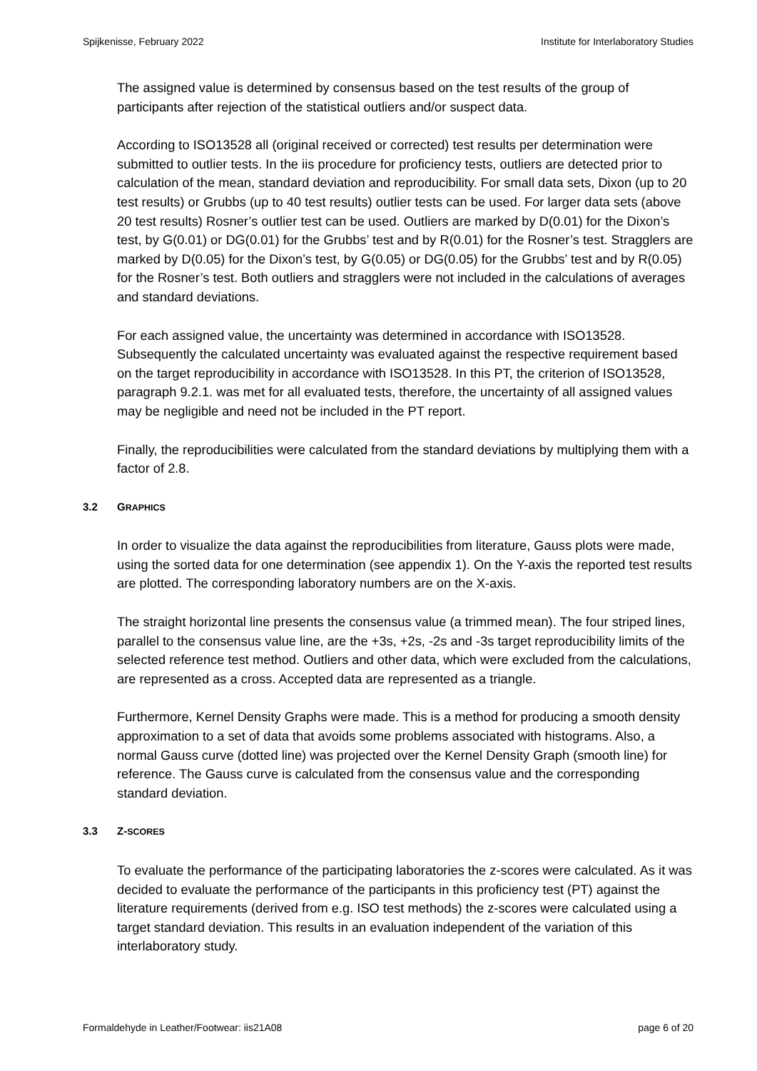Spijkenisse, February 2022 Institute for Interlaboratory Studies
The assigned value is determined by consensus based on the test results of the group of participants after rejection of the statistical outliers and/or suspect data.
According to ISO13528 all (original received or corrected) test results per determination were submitted to outlier tests. In the iis procedure for proficiency tests, outliers are detected prior to calculation of the mean, standard deviation and reproducibility. For small data sets, Dixon (up to 20 test results) or Grubbs (up to 40 test results) outlier tests can be used. For larger data sets (above 20 test results) Rosner’s outlier test can be used. Outliers are marked by D(0.01) for the Dixon’s test, by G(0.01) or DG(0.01) for the Grubbs’ test and by R(0.01) for the Rosner’s test. Stragglers are marked by D(0.05) for the Dixon’s test, by G(0.05) or DG(0.05) for the Grubbs’ test and by R(0.05) for the Rosner’s test. Both outliers and stragglers were not included in the calculations of averages and standard deviations.
For each assigned value, the uncertainty was determined in accordance with ISO13528. Subsequently the calculated uncertainty was evaluated against the respective requirement based on the target reproducibility in accordance with ISO13528. In this PT, the criterion of ISO13528, paragraph 9.2.1. was met for all evaluated tests, therefore, the uncertainty of all assigned values may be negligible and need not be included in the PT report.
Finally, the reproducibilities were calculated from the standard deviations by multiplying them with a factor of 2.8.
3.2 GRAPHICS
In order to visualize the data against the reproducibilities from literature, Gauss plots were made, using the sorted data for one determination (see appendix 1). On the Y-axis the reported test results are plotted. The corresponding laboratory numbers are on the X-axis.
The straight horizontal line presents the consensus value (a trimmed mean). The four striped lines, parallel to the consensus value line, are the +3s, +2s, -2s and -3s target reproducibility limits of the selected reference test method. Outliers and other data, which were excluded from the calculations, are represented as a cross. Accepted data are represented as a triangle.
Furthermore, Kernel Density Graphs were made. This is a method for producing a smooth density approximation to a set of data that avoids some problems associated with histograms. Also, a normal Gauss curve (dotted line) was projected over the Kernel Density Graph (smooth line) for reference. The Gauss curve is calculated from the consensus value and the corresponding standard deviation.
3.3 Z-SCORES
To evaluate the performance of the participating laboratories the z-scores were calculated. As it was decided to evaluate the performance of the participants in this proficiency test (PT) against the literature requirements (derived from e.g. ISO test methods) the z-scores were calculated using a target standard deviation. This results in an evaluation independent of the variation of this interlaboratory study.
Formaldehyde in Leather/Footwear: iis21A08 page 6 of 20